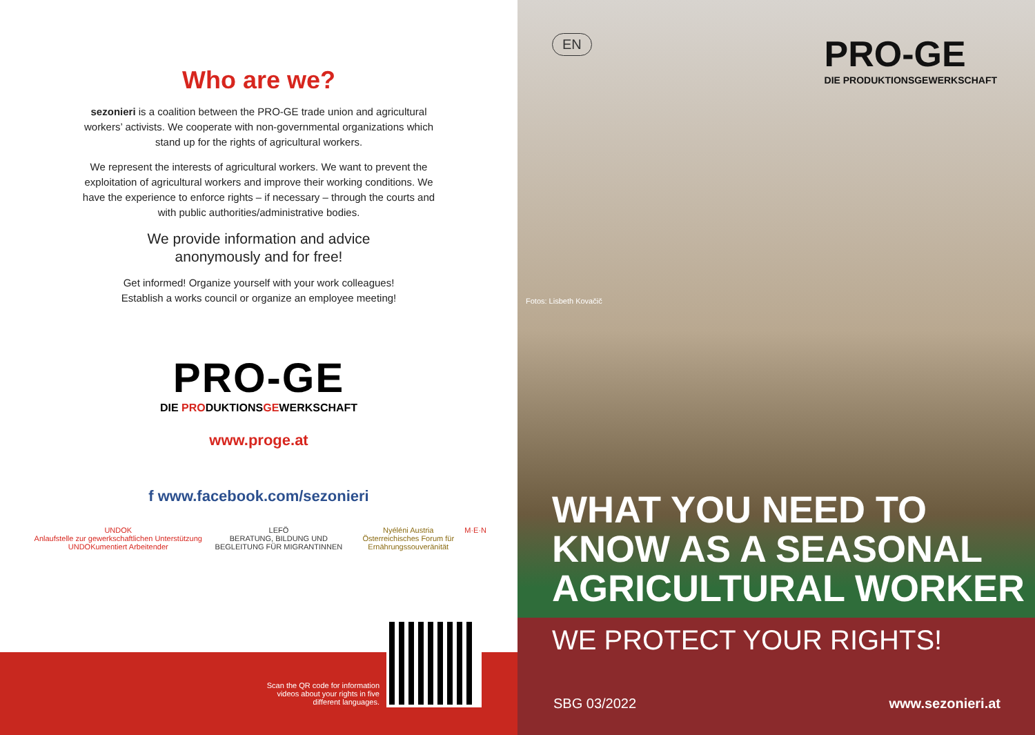Who are we?
sezonieri is a coalition between the PRO-GE trade union and agricultural workers’ activists. We cooperate with non-governmental organizations which stand up for the rights of agricultural workers.
We represent the interests of agricultural workers. We want to prevent the exploitation of agricultural workers and improve their working conditions. We have the experience to enforce rights – if necessary – through the courts and with public authorities/administrative bodies.
We provide information and advice
anonymously and for free!
Get informed! Organize yourself with your work colleagues!
Establish a works council or organize an employee meeting!
PRO-GE
DIE PRODUKTIONSGEWERKSCHAFT
www.proge.at
f www.facebook.com/sezonieri
UNDOK
Anlaufstelle zur gewerkschaftlichen Unterstützung UNDOKumentiert Arbeitender
LEFÖ
BERATUNG, BILDUNG UND BEGLEITUNG FÜR MIGRANTINNEN
Nyéléni Austria
Österreichisches Forum für Ernährungssouveränität
M·E·N
Scan the QR code for information videos about your rights in five different languages.
EN
PRO-GE
DIE PRODUKTIONSGEWERKSCHAFT
Fotos: Lisbeth Kovačič
WHAT YOU NEED TO
KNOW AS A SEASONAL
AGRICULTURAL WORKER
WE PROTECT YOUR RIGHTS!
SBG 03/2022 www.sezonieri.at